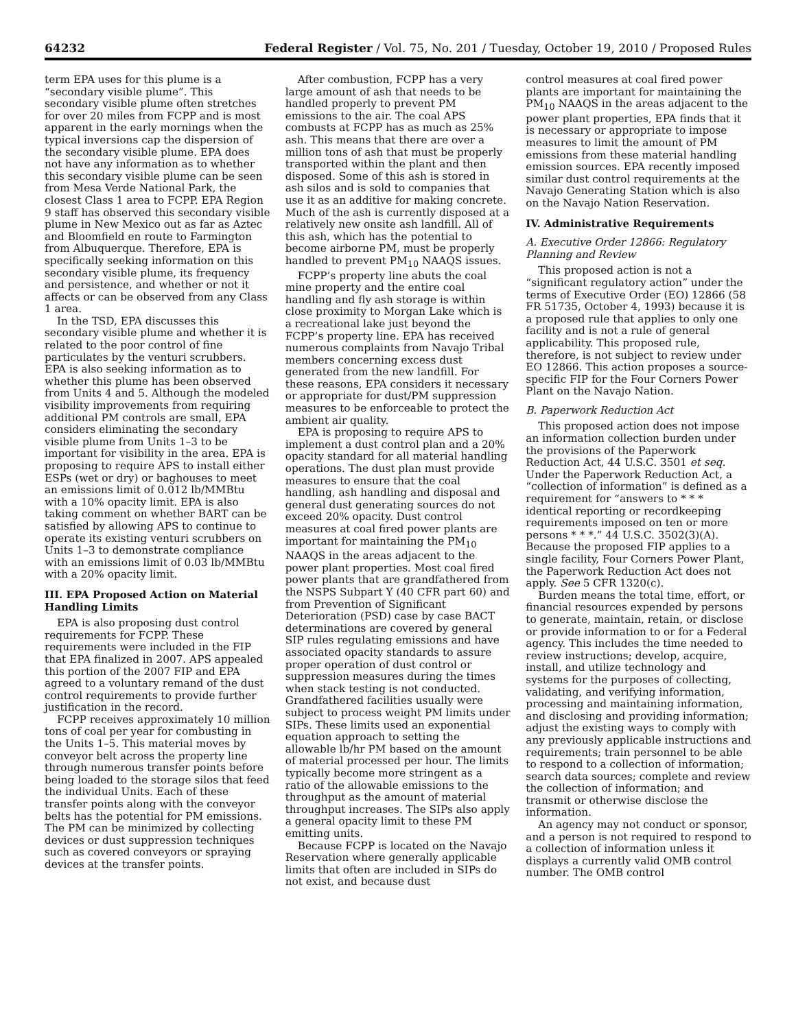64232 Federal Register / Vol. 75, No. 201 / Tuesday, October 19, 2010 / Proposed Rules
term EPA uses for this plume is a “secondary visible plume”. This secondary visible plume often stretches for over 20 miles from FCPP and is most apparent in the early mornings when the typical inversions cap the dispersion of the secondary visible plume. EPA does not have any information as to whether this secondary visible plume can be seen from Mesa Verde National Park, the closest Class 1 area to FCPP. EPA Region 9 staff has observed this secondary visible plume in New Mexico out as far as Aztec and Bloomfield en route to Farmington from Albuquerque. Therefore, EPA is specifically seeking information on this secondary visible plume, its frequency and persistence, and whether or not it affects or can be observed from any Class 1 area.
In the TSD, EPA discusses this secondary visible plume and whether it is related to the poor control of fine particulates by the venturi scrubbers. EPA is also seeking information as to whether this plume has been observed from Units 4 and 5. Although the modeled visibility improvements from requiring additional PM controls are small, EPA considers eliminating the secondary visible plume from Units 1–3 to be important for visibility in the area. EPA is proposing to require APS to install either ESPs (wet or dry) or baghouses to meet an emissions limit of 0.012 lb/MMBtu with a 10% opacity limit. EPA is also taking comment on whether BART can be satisfied by allowing APS to continue to operate its existing venturi scrubbers on Units 1–3 to demonstrate compliance with an emissions limit of 0.03 lb/MMBtu with a 20% opacity limit.
III. EPA Proposed Action on Material Handling Limits
EPA is also proposing dust control requirements for FCPP. These requirements were included in the FIP that EPA finalized in 2007. APS appealed this portion of the 2007 FIP and EPA agreed to a voluntary remand of the dust control requirements to provide further justification in the record.
FCPP receives approximately 10 million tons of coal per year for combusting in the Units 1–5. This material moves by conveyor belt across the property line through numerous transfer points before being loaded to the storage silos that feed the individual Units. Each of these transfer points along with the conveyor belts has the potential for PM emissions. The PM can be minimized by collecting devices or dust suppression techniques such as covered conveyors or spraying devices at the transfer points.
After combustion, FCPP has a very large amount of ash that needs to be handled properly to prevent PM emissions to the air. The coal APS combusts at FCPP has as much as 25% ash. This means that there are over a million tons of ash that must be properly transported within the plant and then disposed. Some of this ash is stored in ash silos and is sold to companies that use it as an additive for making concrete. Much of the ash is currently disposed at a relatively new onsite ash landfill. All of this ash, which has the potential to become airborne PM, must be properly handled to prevent PM<sub>10</sub> NAAQS issues.
FCPP’s property line abuts the coal mine property and the entire coal handling and fly ash storage is within close proximity to Morgan Lake which is a recreational lake just beyond the FCPP’s property line. EPA has received numerous complaints from Navajo Tribal members concerning excess dust generated from the new landfill. For these reasons, EPA considers it necessary or appropriate for dust/PM suppression measures to be enforceable to protect the ambient air quality.
EPA is proposing to require APS to implement a dust control plan and a 20% opacity standard for all material handling operations. The dust plan must provide measures to ensure that the coal handling, ash handling and disposal and general dust generating sources do not exceed 20% opacity. Dust control measures at coal fired power plants are important for maintaining the PM<sub>10</sub> NAAQS in the areas adjacent to the power plant properties. Most coal fired power plants that are grandfathered from the NSPS Subpart Y (40 CFR part 60) and from Prevention of Significant Deterioration (PSD) case by case BACT determinations are covered by general SIP rules regulating emissions and have associated opacity standards to assure proper operation of dust control or suppression measures during the times when stack testing is not conducted. Grandfathered facilities usually were subject to process weight PM limits under SIPs. These limits used an exponential equation approach to setting the allowable lb/hr PM based on the amount of material processed per hour. The limits typically become more stringent as a ratio of the allowable emissions to the throughput as the amount of material throughput increases. The SIPs also apply a general opacity limit to these PM emitting units.
Because FCPP is located on the Navajo Reservation where generally applicable limits that often are included in SIPs do not exist, and because dust
control measures at coal fired power plants are important for maintaining the PM<sub>10</sub> NAAQS in the areas adjacent to the power plant properties, EPA finds that it is necessary or appropriate to impose measures to limit the amount of PM emissions from these material handling emission sources. EPA recently imposed similar dust control requirements at the Navajo Generating Station which is also on the Navajo Nation Reservation.
IV. Administrative Requirements
A. Executive Order 12866: Regulatory Planning and Review
This proposed action is not a “significant regulatory action” under the terms of Executive Order (EO) 12866 (58 FR 51735, October 4, 1993) because it is a proposed rule that applies to only one facility and is not a rule of general applicability. This proposed rule, therefore, is not subject to review under EO 12866. This action proposes a source-specific FIP for the Four Corners Power Plant on the Navajo Nation.
B. Paperwork Reduction Act
This proposed action does not impose an information collection burden under the provisions of the Paperwork Reduction Act, 44 U.S.C. 3501 et seq. Under the Paperwork Reduction Act, a “collection of information” is defined as a requirement for “answers to * * * identical reporting or recordkeeping requirements imposed on ten or more persons * * *.” 44 U.S.C. 3502(3)(A). Because the proposed FIP applies to a single facility, Four Corners Power Plant, the Paperwork Reduction Act does not apply. See 5 CFR 1320(c).
Burden means the total time, effort, or financial resources expended by persons to generate, maintain, retain, or disclose or provide information to or for a Federal agency. This includes the time needed to review instructions; develop, acquire, install, and utilize technology and systems for the purposes of collecting, validating, and verifying information, processing and maintaining information, and disclosing and providing information; adjust the existing ways to comply with any previously applicable instructions and requirements; train personnel to be able to respond to a collection of information; search data sources; complete and review the collection of information; and transmit or otherwise disclose the information.
An agency may not conduct or sponsor, and a person is not required to respond to a collection of information unless it displays a currently valid OMB control number. The OMB control